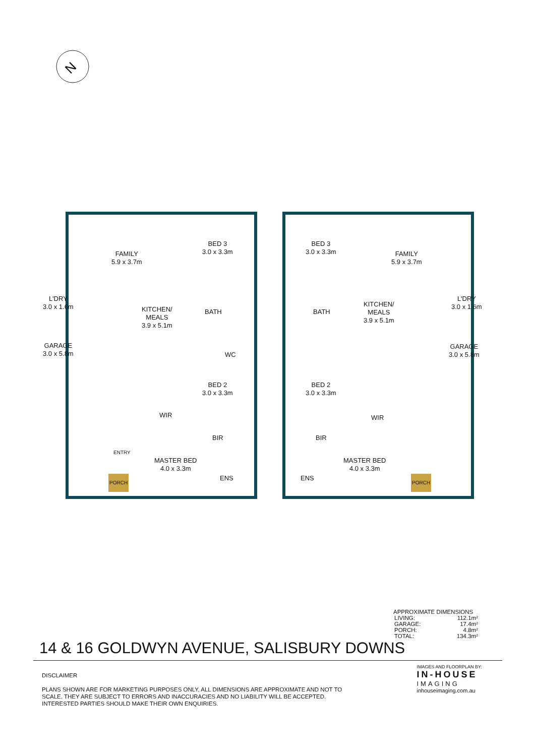N
FAMILY
5.9 x 3.7m
BED 3
3.0 x 3.3m
KITCHEN/
MEALS
3.9 x 5.1m
BATH
WC
BED 2
3.0 x 3.3m
WIR
BIR
MASTER BED
4.0 x 3.3m
ENS
L'DRY
3.0 x 1.6m
GARAGE
3.0 x 5.8m
ENTRY
PORCH
BED 3
3.0 x 3.3m
FAMILY
5.9 x 3.7m
KITCHEN/
MEALS
3.9 x 5.1m
BATH
BED 2
3.0 x 3.3m
WIR
BIR
MASTER BED
4.0 x 3.3m
ENS
L'DRY
3.0 x 1.6m
GARAGE
3.0 x 5.8m
PORCH
14 & 16 GOLDWYN AVENUE, SALISBURY DOWNS
APPROXIMATE DIMENSIONS
| LIVING: | 112.1m² |
| GARAGE: | 17.4m² |
| PORCH: | 4.8m² |
| TOTAL: | 134.3m² |
DISCLAIMER
PLANS SHOWN ARE FOR MARKETING PURPOSES ONLY, ALL DIMENSIONS ARE APPROXIMATE AND NOT TO SCALE. THEY ARE SUBJECT TO ERRORS AND INACCURACIES AND NO LIABILITY WILL BE ACCEPTED. INTERESTED PARTIES SHOULD MAKE THEIR OWN ENQUIRIES.
IMAGES AND FLOORPLAN BY:
IN-HOUSE
IMAGING
inhouseimaging.com.au